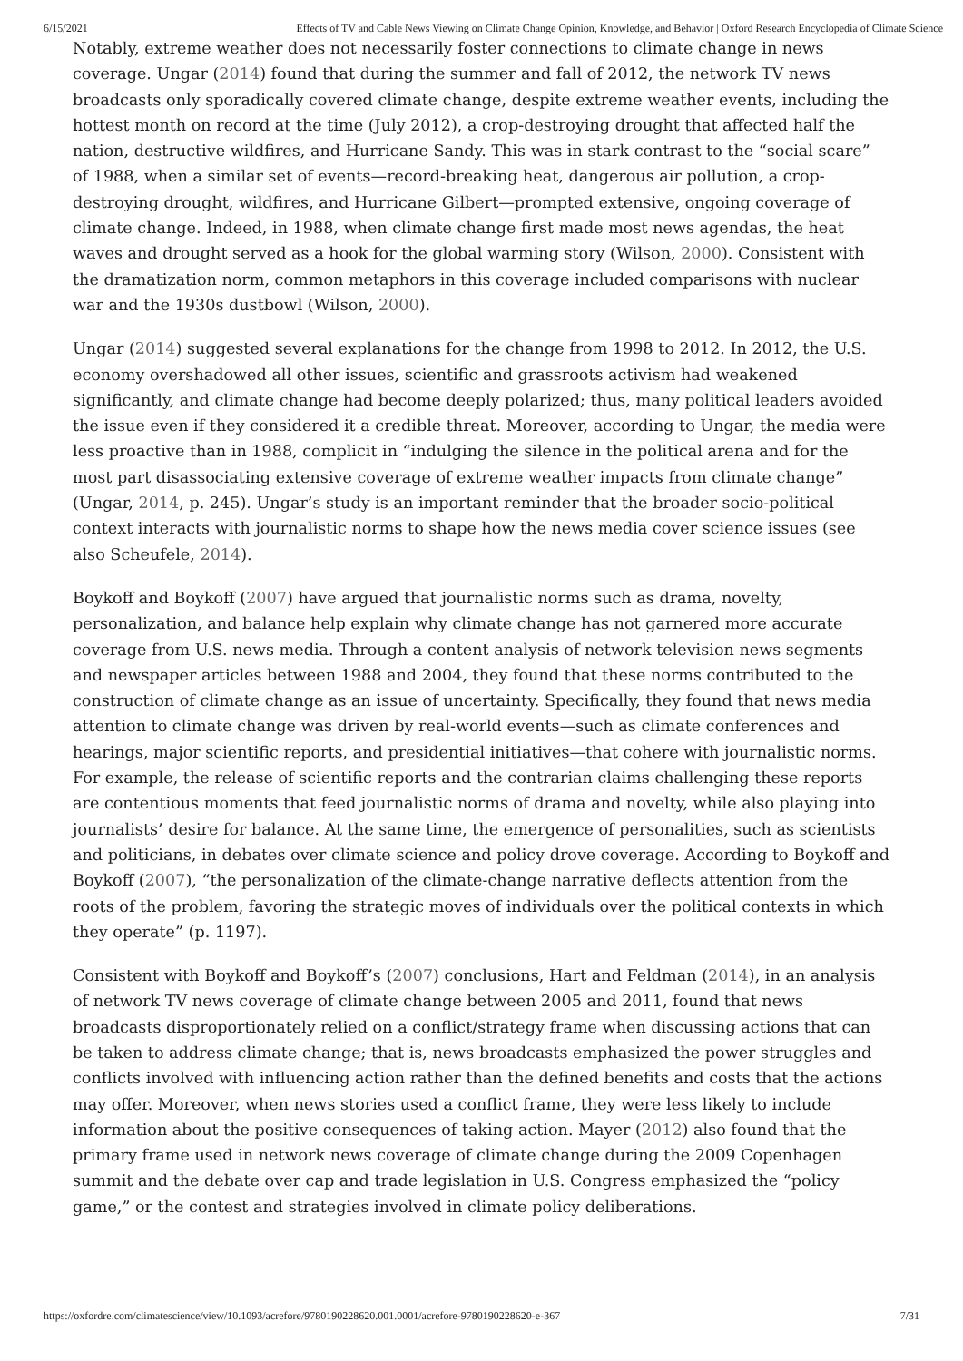6/15/2021 Effects of TV and Cable News Viewing on Climate Change Opinion, Knowledge, and Behavior | Oxford Research Encyclopedia of Climate Science
Notably, extreme weather does not necessarily foster connections to climate change in news coverage. Ungar (2014) found that during the summer and fall of 2012, the network TV news broadcasts only sporadically covered climate change, despite extreme weather events, including the hottest month on record at the time (July 2012), a crop-destroying drought that affected half the nation, destructive wildfires, and Hurricane Sandy. This was in stark contrast to the “social scare” of 1988, when a similar set of events—record-breaking heat, dangerous air pollution, a crop-destroying drought, wildfires, and Hurricane Gilbert—prompted extensive, ongoing coverage of climate change. Indeed, in 1988, when climate change first made most news agendas, the heat waves and drought served as a hook for the global warming story (Wilson, 2000). Consistent with the dramatization norm, common metaphors in this coverage included comparisons with nuclear war and the 1930s dustbowl (Wilson, 2000).
Ungar (2014) suggested several explanations for the change from 1998 to 2012. In 2012, the U.S. economy overshadowed all other issues, scientific and grassroots activism had weakened significantly, and climate change had become deeply polarized; thus, many political leaders avoided the issue even if they considered it a credible threat. Moreover, according to Ungar, the media were less proactive than in 1988, complicit in “indulging the silence in the political arena and for the most part disassociating extensive coverage of extreme weather impacts from climate change” (Ungar, 2014, p. 245). Ungar’s study is an important reminder that the broader socio-political context interacts with journalistic norms to shape how the news media cover science issues (see also Scheufele, 2014).
Boykoff and Boykoff (2007) have argued that journalistic norms such as drama, novelty, personalization, and balance help explain why climate change has not garnered more accurate coverage from U.S. news media. Through a content analysis of network television news segments and newspaper articles between 1988 and 2004, they found that these norms contributed to the construction of climate change as an issue of uncertainty. Specifically, they found that news media attention to climate change was driven by real-world events—such as climate conferences and hearings, major scientific reports, and presidential initiatives—that cohere with journalistic norms. For example, the release of scientific reports and the contrarian claims challenging these reports are contentious moments that feed journalistic norms of drama and novelty, while also playing into journalists’ desire for balance. At the same time, the emergence of personalities, such as scientists and politicians, in debates over climate science and policy drove coverage. According to Boykoff and Boykoff (2007), “the personalization of the climate-change narrative deflects attention from the roots of the problem, favoring the strategic moves of individuals over the political contexts in which they operate” (p. 1197).
Consistent with Boykoff and Boykoff’s (2007) conclusions, Hart and Feldman (2014), in an analysis of network TV news coverage of climate change between 2005 and 2011, found that news broadcasts disproportionately relied on a conflict/strategy frame when discussing actions that can be taken to address climate change; that is, news broadcasts emphasized the power struggles and conflicts involved with influencing action rather than the defined benefits and costs that the actions may offer. Moreover, when news stories used a conflict frame, they were less likely to include information about the positive consequences of taking action. Mayer (2012) also found that the primary frame used in network news coverage of climate change during the 2009 Copenhagen summit and the debate over cap and trade legislation in U.S. Congress emphasized the “policy game,” or the contest and strategies involved in climate policy deliberations.
https://oxfordre.com/climatescience/view/10.1093/acrefore/9780190228620.001.0001/acrefore-9780190228620-e-367 7/31